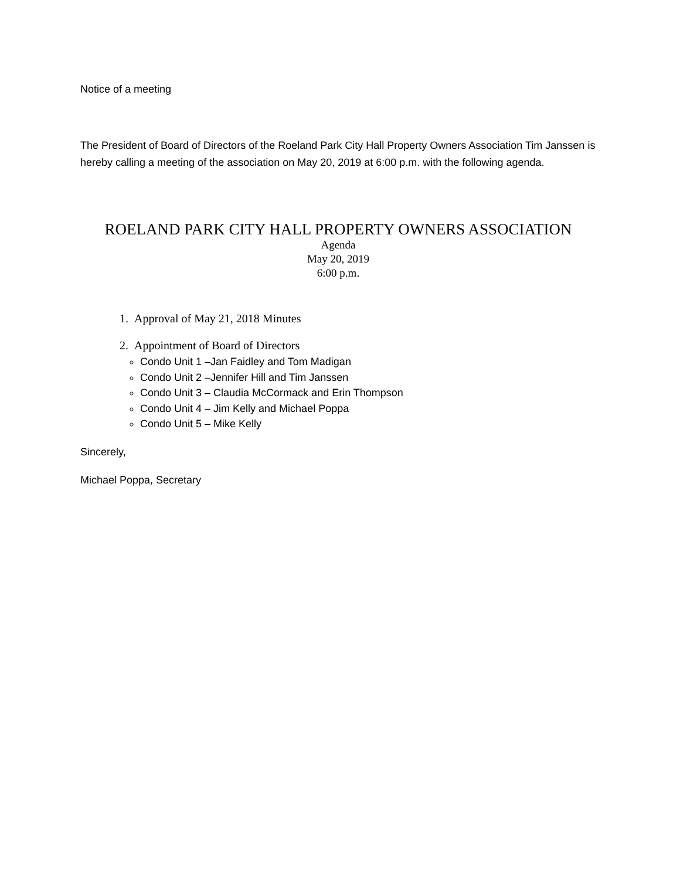Notice of a meeting
The President of Board of Directors of the Roeland Park City Hall Property Owners Association Tim Janssen is hereby calling a meeting of the association on May 20, 2019 at 6:00 p.m. with the following agenda.
ROELAND PARK CITY HALL PROPERTY OWNERS ASSOCIATION
Agenda
May 20, 2019
6:00 p.m.
1. Approval of May 21, 2018 Minutes
2. Appointment of Board of Directors
Condo Unit 1 –Jan Faidley and Tom Madigan
Condo Unit 2 –Jennifer Hill and Tim Janssen
Condo Unit 3 – Claudia McCormack and Erin Thompson
Condo Unit 4 – Jim Kelly and Michael Poppa
Condo Unit 5 – Mike Kelly
Sincerely,
Michael Poppa, Secretary